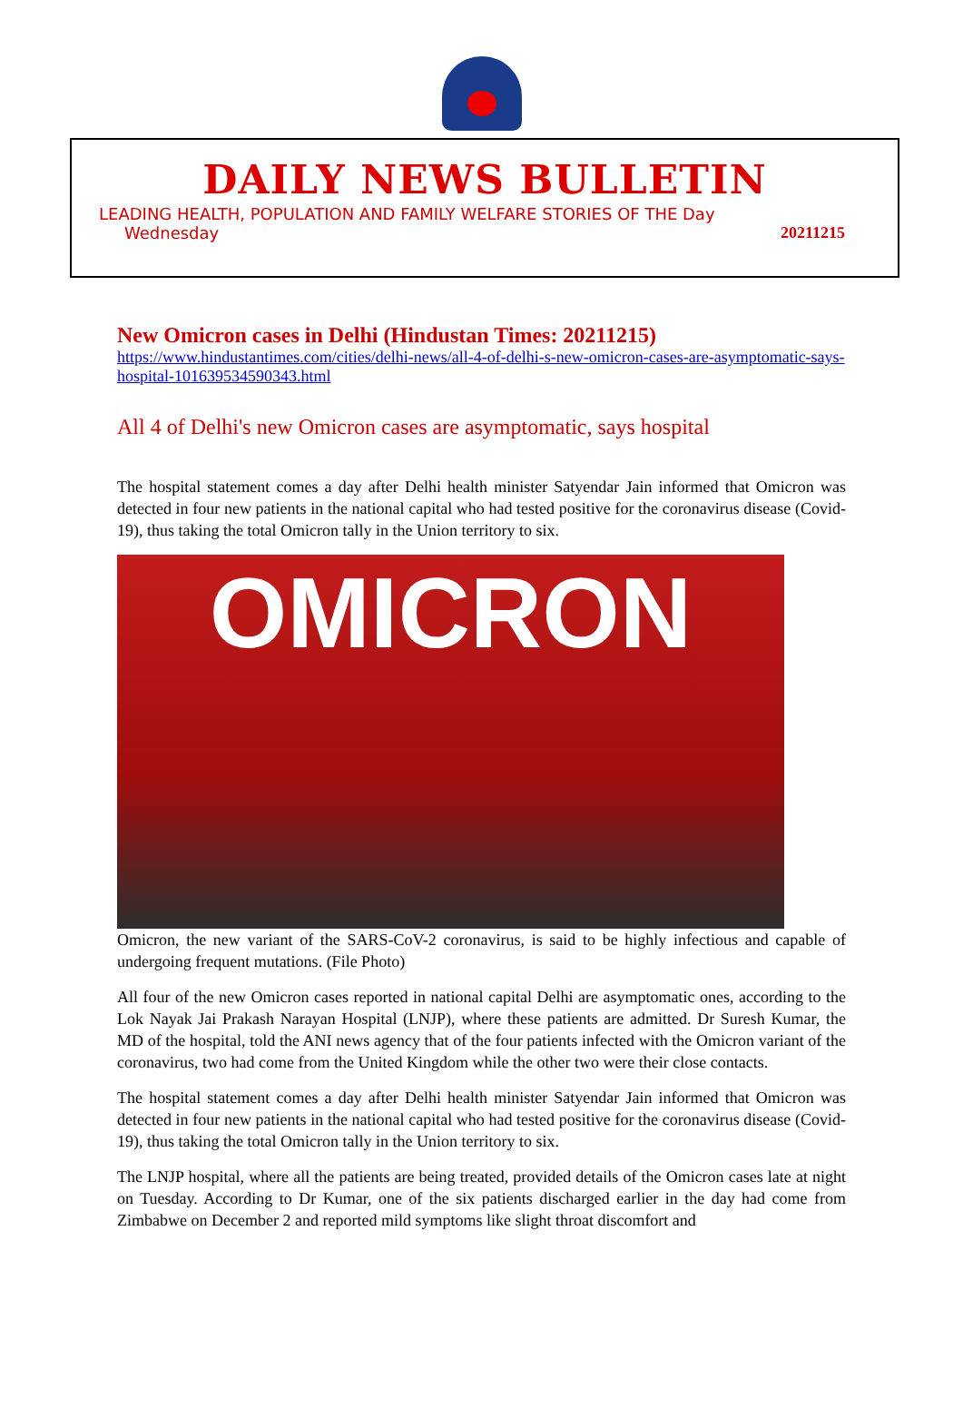DAILY NEWS BULLETIN
LEADING HEALTH, POPULATION AND FAMILY WELFARE STORIES OF THE Day
Wednesday 20211215
New Omicron cases in Delhi (Hindustan Times: 20211215)
https://www.hindustantimes.com/cities/delhi-news/all-4-of-delhi-s-new-omicron-cases-are-asymptomatic-says-hospital-101639534590343.html
All 4 of Delhi's new Omicron cases are asymptomatic, says hospital
The hospital statement comes a day after Delhi health minister Satyendar Jain informed that Omicron was detected in four new patients in the national capital who had tested positive for the coronavirus disease (Covid-19), thus taking the total Omicron tally in the Union territory to six.
OMICRON
Omicron, the new variant of the SARS-CoV-2 coronavirus, is said to be highly infectious and capable of undergoing frequent mutations. (File Photo)
All four of the new Omicron cases reported in national capital Delhi are asymptomatic ones, according to the Lok Nayak Jai Prakash Narayan Hospital (LNJP), where these patients are admitted. Dr Suresh Kumar, the MD of the hospital, told the ANI news agency that of the four patients infected with the Omicron variant of the coronavirus, two had come from the United Kingdom while the other two were their close contacts.
The hospital statement comes a day after Delhi health minister Satyendar Jain informed that Omicron was detected in four new patients in the national capital who had tested positive for the coronavirus disease (Covid-19), thus taking the total Omicron tally in the Union territory to six.
The LNJP hospital, where all the patients are being treated, provided details of the Omicron cases late at night on Tuesday. According to Dr Kumar, one of the six patients discharged earlier in the day had come from Zimbabwe on December 2 and reported mild symptoms like slight throat discomfort and